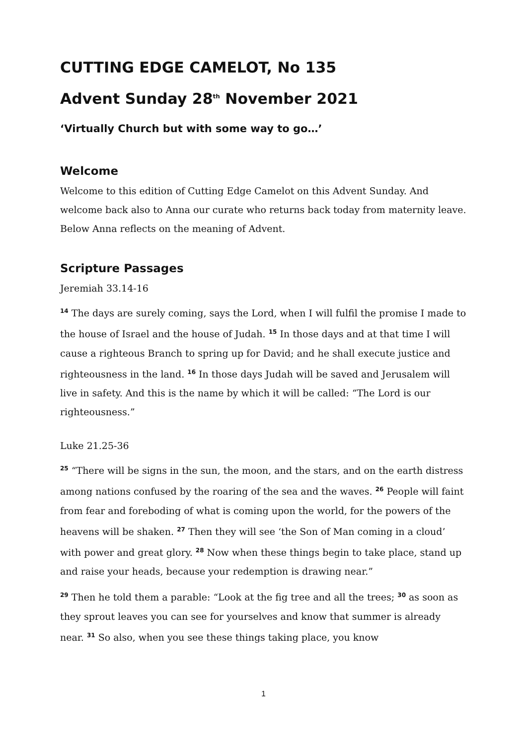CUTTING EDGE CAMELOT, No 135
Advent Sunday 28<sup>th</sup> November 2021
‘Virtually Church but with some way to go…’
Welcome
Welcome to this edition of Cutting Edge Camelot on this Advent Sunday. And welcome back also to Anna our curate who returns back today from maternity leave. Below Anna reflects on the meaning of Advent.
Scripture Passages
Jeremiah 33.14-16
<sup>14</sup> The days are surely coming, says the Lord, when I will fulfil the promise I made to the house of Israel and the house of Judah. <sup>15</sup> In those days and at that time I will cause a righteous Branch to spring up for David; and he shall execute justice and righteousness in the land. <sup>16</sup> In those days Judah will be saved and Jerusalem will live in safety. And this is the name by which it will be called: “The Lord is our righteousness.”
Luke 21.25-36
<sup>25</sup> “There will be signs in the sun, the moon, and the stars, and on the earth distress among nations confused by the roaring of the sea and the waves. <sup>26</sup> People will faint from fear and foreboding of what is coming upon the world, for the powers of the heavens will be shaken. <sup>27</sup> Then they will see ‘the Son of Man coming in a cloud’ with power and great glory. <sup>28</sup> Now when these things begin to take place, stand up and raise your heads, because your redemption is drawing near.”
<sup>29</sup> Then he told them a parable: “Look at the fig tree and all the trees; <sup>30</sup> as soon as they sprout leaves you can see for yourselves and know that summer is already near. <sup>31</sup> So also, when you see these things taking place, you know
1